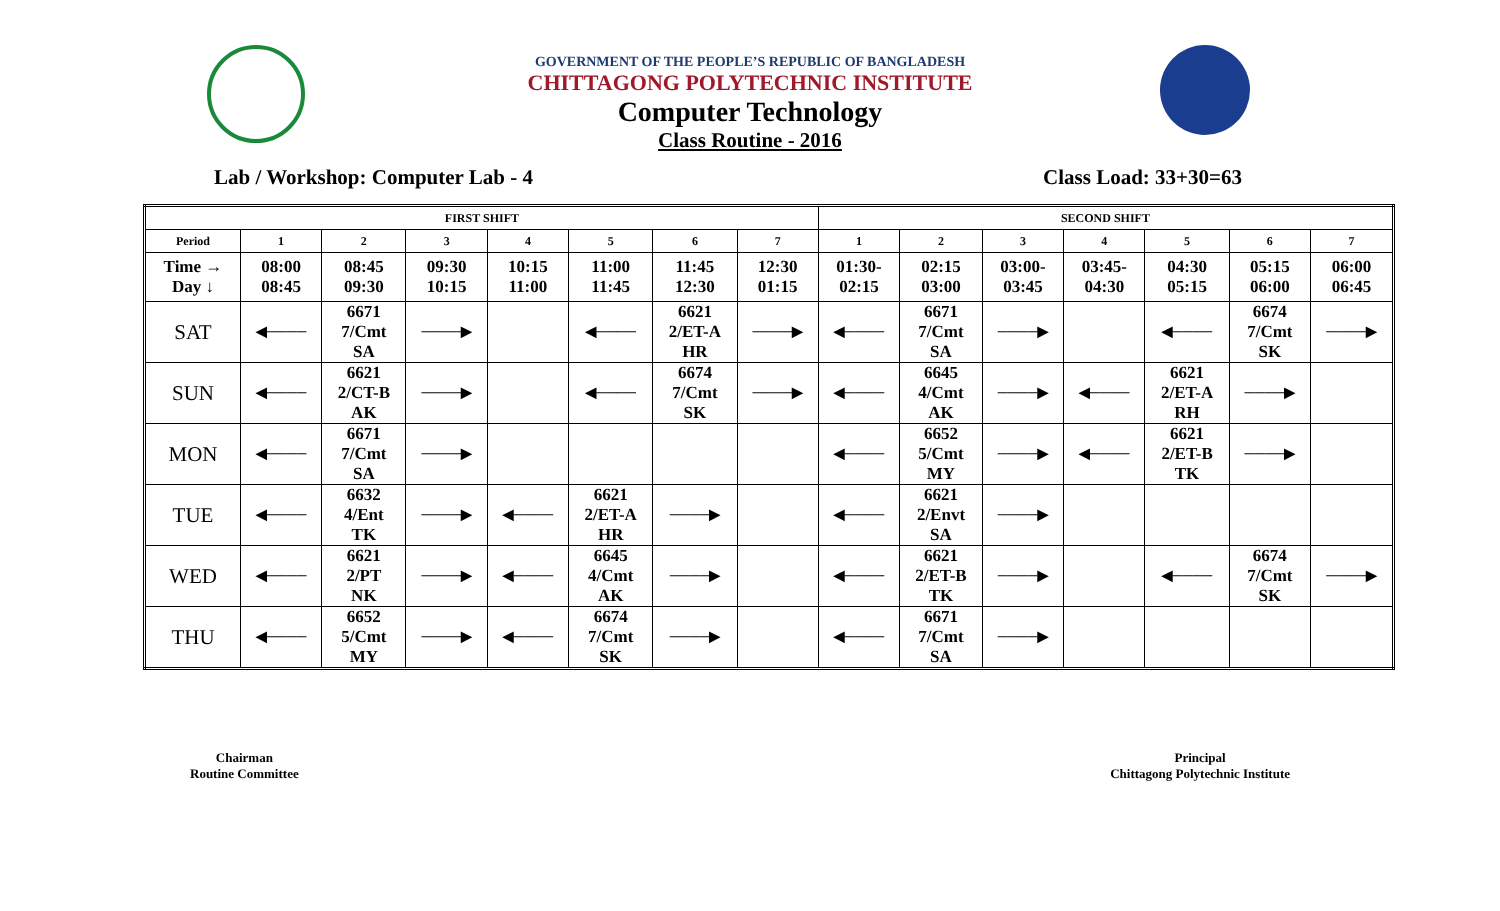GOVERNMENT OF THE PEOPLE’S REPUBLIC OF BANGLADESH
CHITTAGONG POLYTECHNIC INSTITUTE
Computer Technology
Class Routine - 2016
Lab / Workshop: Computer Lab - 4 Class Load: 33+30=63
| FIRST SHIFT | | | | | | | | SECOND SHIFT | | | | | | |
| --- | --- | --- | --- | --- | --- | --- | --- | --- | --- | --- | --- | --- | --- | --- |
| Period | 1 | 2 | 3 | 4 | 5 | 6 | 7 | 1 | 2 | 3 | 4 | 5 | 6 | 7 |
| Time → Day ↓ | 08:00 08:45 | 08:45 09:30 | 09:30 10:15 | 10:15 11:00 | 11:00 11:45 | 11:45 12:30 | 12:30 01:15 | 01:30- 02:15 | 02:15 03:00 | 03:00- 03:45 | 03:45- 04:30 | 04:30 05:15 | 05:15 06:00 | 06:00 06:45 |
| SAT | ◀──── | 6671 7/Cmt SA | ────▶ | | ◀──── | 6621 2/ET-A HR | ────▶ | ◀──── | 6671 7/Cmt SA | ────▶ | | ◀──── | 6674 7/Cmt SK | ────▶ |
| SUN | ◀──── | 6621 2/CT-B AK | ────▶ | | ◀──── | 6674 7/Cmt SK | ────▶ | ◀──── | 6645 4/Cmt AK | ────▶ | ◀──── | 6621 2/ET-A RH | ────▶ | |
| MON | ◀──── | 6671 7/Cmt SA | ────▶ | | | | | ◀──── | 6652 5/Cmt MY | ────▶ | ◀──── | 6621 2/ET-B TK | ────▶ | |
| TUE | ◀──── | 6632 4/Ent TK | ────▶ | ◀──── | 6621 2/ET-A HR | ────▶ | | ◀──── | 6621 2/Envt SA | ────▶ | | | | |
| WED | ◀──── | 6621 2/PT NK | ────▶ | ◀──── | 6645 4/Cmt AK | ────▶ | | ◀──── | 6621 2/ET-B TK | ────▶ | | ◀──── | 6674 7/Cmt SK | ────▶ |
| THU | ◀──── | 6652 5/Cmt MY | ────▶ | ◀──── | 6674 7/Cmt SK | ────▶ | | ◀──── | 6671 7/Cmt SA | ────▶ | | | | |
Chairman
Routine Committee
Principal
Chittagong Polytechnic Institute